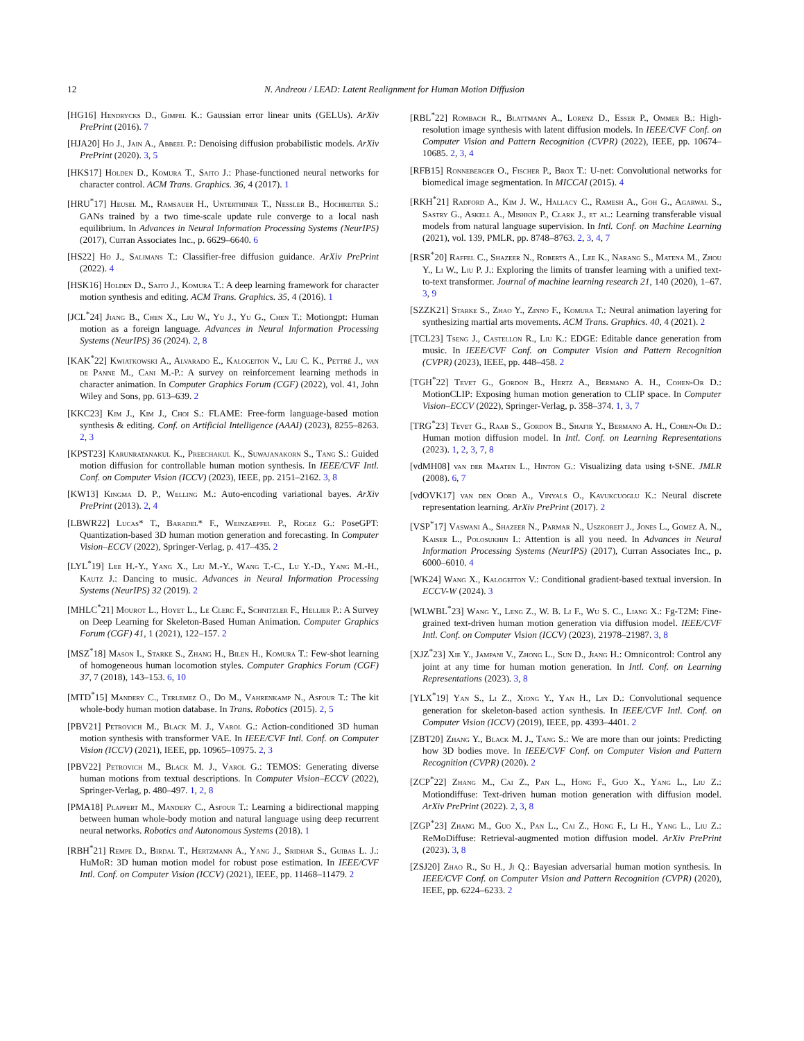12 N. Andreou / LEAD: Latent Realignment for Human Motion Diffusion
[HG16] Hendrycks D., Gimpel K.: Gaussian error linear units (GELUs). ArXiv PrePrint (2016). 7
[HJA20] Ho J., Jain A., Abbeel P.: Denoising diffusion probabilistic models. ArXiv PrePrint (2020). 3, 5
[HKS17] Holden D., Komura T., Saito J.: Phase-functioned neural networks for character control. ACM Trans. Graphics. 36, 4 (2017). 1
[HRU<sup>*</sup>17] Heusel M., Ramsauer H., Unterthiner T., Nessler B., Hochreiter S.: GANs trained by a two time-scale update rule converge to a local nash equilibrium. In Advances in Neural Information Processing Systems (NeurIPS) (2017), Curran Associates Inc., p. 6629–6640. 6
[HS22] Ho J., Salimans T.: Classifier-free diffusion guidance. ArXiv PrePrint (2022). 4
[HSK16] Holden D., Saito J., Komura T.: A deep learning framework for character motion synthesis and editing. ACM Trans. Graphics. 35, 4 (2016). 1
[JCL<sup>*</sup>24] Jiang B., Chen X., Liu W., Yu J., Yu G., Chen T.: Motiongpt: Human motion as a foreign language. Advances in Neural Information Processing Systems (NeurIPS) 36 (2024). 2, 8
[KAK<sup>*</sup>22] Kwiatkowski A., Alvarado E., Kalogeiton V., Liu C. K., Pettré J., van de Panne M., Cani M.-P.: A survey on reinforcement learning methods in character animation. In Computer Graphics Forum (CGF) (2022), vol. 41, John Wiley and Sons, pp. 613–639. 2
[KKC23] Kim J., Kim J., Choi S.: FLAME: Free-form language-based motion synthesis & editing. Conf. on Artificial Intelligence (AAAI) (2023), 8255–8263. 2, 3
[KPST23] Karunratanakul K., Preechakul K., Suwajanakorn S., Tang S.: Guided motion diffusion for controllable human motion synthesis. In IEEE/CVF Intl. Conf. on Computer Vision (ICCV) (2023), IEEE, pp. 2151–2162. 3, 8
[KW13] Kingma D. P., Welling M.: Auto-encoding variational bayes. ArXiv PrePrint (2013). 2, 4
[LBWR22] Lucas* T., Baradel* F., Weinzaepfel P., Rogez G.: PoseGPT: Quantization-based 3D human motion generation and forecasting. In Computer Vision–ECCV (2022), Springer-Verlag, p. 417–435. 2
[LYL<sup>*</sup>19] Lee H.-Y., Yang X., Liu M.-Y., Wang T.-C., Lu Y.-D., Yang M.-H., Kautz J.: Dancing to music. Advances in Neural Information Processing Systems (NeurIPS) 32 (2019). 2
[MHLC<sup>*</sup>21] Mourot L., Hoyet L., Le Clerc F., Schnitzler F., Hellier P.: A Survey on Deep Learning for Skeleton-Based Human Animation. Computer Graphics Forum (CGF) 41, 1 (2021), 122–157. 2
[MSZ<sup>*</sup>18] Mason I., Starke S., Zhang H., Bilen H., Komura T.: Few-shot learning of homogeneous human locomotion styles. Computer Graphics Forum (CGF) 37, 7 (2018), 143–153. 6, 10
[MTD<sup>*</sup>15] Mandery C., Terlemez O., Do M., Vahrenkamp N., Asfour T.: The kit whole-body human motion database. In Trans. Robotics (2015). 2, 5
[PBV21] Petrovich M., Black M. J., Varol G.: Action-conditioned 3D human motion synthesis with transformer VAE. In IEEE/CVF Intl. Conf. on Computer Vision (ICCV) (2021), IEEE, pp. 10965–10975. 2, 3
[PBV22] Petrovich M., Black M. J., Varol G.: TEMOS: Generating diverse human motions from textual descriptions. In Computer Vision–ECCV (2022), Springer-Verlag, p. 480–497. 1, 2, 8
[PMA18] Plappert M., Mandery C., Asfour T.: Learning a bidirectional mapping between human whole-body motion and natural language using deep recurrent neural networks. Robotics and Autonomous Systems (2018). 1
[RBH<sup>*</sup>21] Rempe D., Birdal T., Hertzmann A., Yang J., Sridhar S., Guibas L. J.: HuMoR: 3D human motion model for robust pose estimation. In IEEE/CVF Intl. Conf. on Computer Vision (ICCV) (2021), IEEE, pp. 11468–11479. 2
[RBL<sup>*</sup>22] Rombach R., Blattmann A., Lorenz D., Esser P., Ommer B.: High-resolution image synthesis with latent diffusion models. In IEEE/CVF Conf. on Computer Vision and Pattern Recognition (CVPR) (2022), IEEE, pp. 10674–10685. 2, 3, 4
[RFB15] Ronneberger O., Fischer P., Brox T.: U-net: Convolutional networks for biomedical image segmentation. In MICCAI (2015). 4
[RKH<sup>*</sup>21] Radford A., Kim J. W., Hallacy C., Ramesh A., Goh G., Agarwal S., Sastry G., Askell A., Mishkin P., Clark J., et al.: Learning transferable visual models from natural language supervision. In Intl. Conf. on Machine Learning (2021), vol. 139, PMLR, pp. 8748–8763. 2, 3, 4, 7
[RSR<sup>*</sup>20] Raffel C., Shazeer N., Roberts A., Lee K., Narang S., Matena M., Zhou Y., Li W., Liu P. J.: Exploring the limits of transfer learning with a unified text-to-text transformer. Journal of machine learning research 21, 140 (2020), 1–67. 3, 9
[SZZK21] Starke S., Zhao Y., Zinno F., Komura T.: Neural animation layering for synthesizing martial arts movements. ACM Trans. Graphics. 40, 4 (2021). 2
[TCL23] Tseng J., Castellon R., Liu K.: EDGE: Editable dance generation from music. In IEEE/CVF Conf. on Computer Vision and Pattern Recognition (CVPR) (2023), IEEE, pp. 448–458. 2
[TGH<sup>*</sup>22] Tevet G., Gordon B., Hertz A., Bermano A. H., Cohen-Or D.: MotionCLIP: Exposing human motion generation to CLIP space. In Computer Vision–ECCV (2022), Springer-Verlag, p. 358–374. 1, 3, 7
[TRG<sup>*</sup>23] Tevet G., Raab S., Gordon B., Shafir Y., Bermano A. H., Cohen-Or D.: Human motion diffusion model. In Intl. Conf. on Learning Representations (2023). 1, 2, 3, 7, 8
[vdMH08] van der Maaten L., Hinton G.: Visualizing data using t-SNE. JMLR (2008). 6, 7
[vdOVK17] van den Oord A., Vinyals O., Kavukcuoglu K.: Neural discrete representation learning. ArXiv PrePrint (2017). 2
[VSP<sup>*</sup>17] Vaswani A., Shazeer N., Parmar N., Uszkoreit J., Jones L., Gomez A. N., Kaiser L., Polosukhin I.: Attention is all you need. In Advances in Neural Information Processing Systems (NeurIPS) (2017), Curran Associates Inc., p. 6000–6010. 4
[WK24] Wang X., Kalogeiton V.: Conditional gradient-based textual inversion. In ECCV-W (2024). 3
[WLWBL<sup>*</sup>23] Wang Y., Leng Z., W. B. Li F., Wu S. C., Liang X.: Fg-T2M: Fine-grained text-driven human motion generation via diffusion model. IEEE/CVF Intl. Conf. on Computer Vision (ICCV) (2023), 21978–21987. 3, 8
[XJZ<sup>*</sup>23] Xie Y., Jampani V., Zhong L., Sun D., Jiang H.: Omnicontrol: Control any joint at any time for human motion generation. In Intl. Conf. on Learning Representations (2023). 3, 8
[YLX<sup>*</sup>19] Yan S., Li Z., Xiong Y., Yan H., Lin D.: Convolutional sequence generation for skeleton-based action synthesis. In IEEE/CVF Intl. Conf. on Computer Vision (ICCV) (2019), IEEE, pp. 4393–4401. 2
[ZBT20] Zhang Y., Black M. J., Tang S.: We are more than our joints: Predicting how 3D bodies move. In IEEE/CVF Conf. on Computer Vision and Pattern Recognition (CVPR) (2020). 2
[ZCP<sup>*</sup>22] Zhang M., Cai Z., Pan L., Hong F., Guo X., Yang L., Liu Z.: Motiondiffuse: Text-driven human motion generation with diffusion model. ArXiv PrePrint (2022). 2, 3, 8
[ZGP<sup>*</sup>23] Zhang M., Guo X., Pan L., Cai Z., Hong F., Li H., Yang L., Liu Z.: ReMoDiffuse: Retrieval-augmented motion diffusion model. ArXiv PrePrint (2023). 3, 8
[ZSJ20] Zhao R., Su H., Ji Q.: Bayesian adversarial human motion synthesis. In IEEE/CVF Conf. on Computer Vision and Pattern Recognition (CVPR) (2020), IEEE, pp. 6224–6233. 2